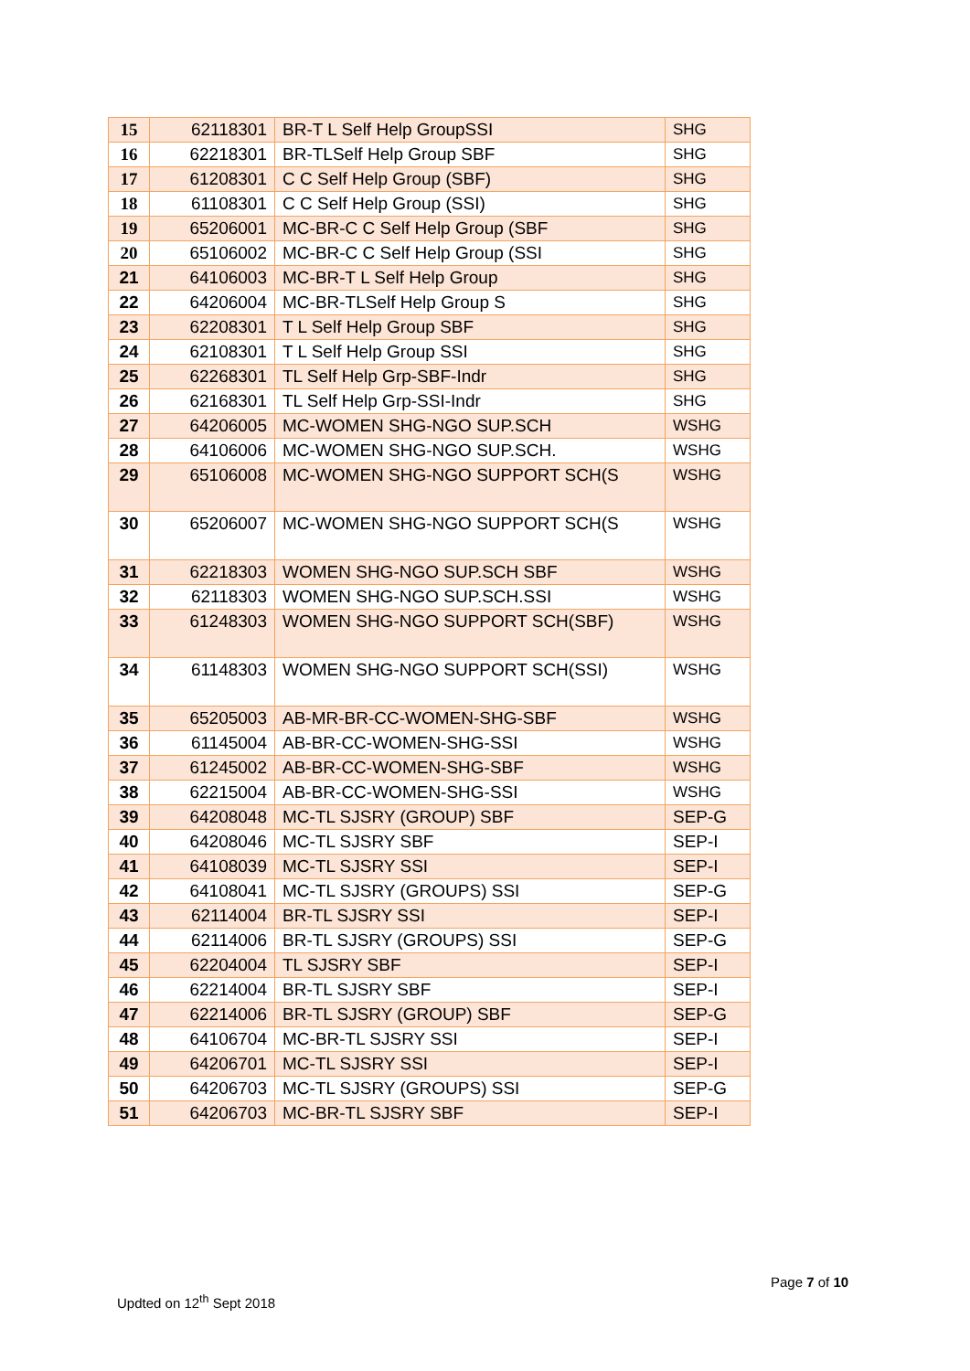| 15 | 62118301 | BR-T L Self Help GroupSSI | SHG |
| 16 | 62218301 | BR-TLSelf Help Group SBF | SHG |
| 17 | 61208301 | C C Self Help Group (SBF) | SHG |
| 18 | 61108301 | C C Self Help Group (SSI) | SHG |
| 19 | 65206001 | MC-BR-C C Self Help Group (SBF | SHG |
| 20 | 65106002 | MC-BR-C C Self Help Group (SSI | SHG |
| 21 | 64106003 | MC-BR-T L Self Help Group | SHG |
| 22 | 64206004 | MC-BR-TLSelf Help Group S | SHG |
| 23 | 62208301 | T L Self Help Group SBF | SHG |
| 24 | 62108301 | T L Self Help Group SSI | SHG |
| 25 | 62268301 | TL Self Help Grp-SBF-Indr | SHG |
| 26 | 62168301 | TL Self Help Grp-SSI-Indr | SHG |
| 27 | 64206005 | MC-WOMEN SHG-NGO SUP.SCH | WSHG |
| 28 | 64106006 | MC-WOMEN SHG-NGO SUP.SCH. | WSHG |
| 29 | 65106008 | MC-WOMEN SHG-NGO SUPPORT SCH(S | WSHG |
| 30 | 65206007 | MC-WOMEN SHG-NGO SUPPORT SCH(S | WSHG |
| 31 | 62218303 | WOMEN SHG-NGO SUP.SCH SBF | WSHG |
| 32 | 62118303 | WOMEN SHG-NGO SUP.SCH.SSI | WSHG |
| 33 | 61248303 | WOMEN SHG-NGO SUPPORT SCH(SBF) | WSHG |
| 34 | 61148303 | WOMEN SHG-NGO SUPPORT SCH(SSI) | WSHG |
| 35 | 65205003 | AB-MR-BR-CC-WOMEN-SHG-SBF | WSHG |
| 36 | 61145004 | AB-BR-CC-WOMEN-SHG-SSI | WSHG |
| 37 | 61245002 | AB-BR-CC-WOMEN-SHG-SBF | WSHG |
| 38 | 62215004 | AB-BR-CC-WOMEN-SHG-SSI | WSHG |
| 39 | 64208048 | MC-TL SJSRY (GROUP) SBF | SEP-G |
| 40 | 64208046 | MC-TL SJSRY SBF | SEP-I |
| 41 | 64108039 | MC-TL SJSRY SSI | SEP-I |
| 42 | 64108041 | MC-TL SJSRY (GROUPS) SSI | SEP-G |
| 43 | 62114004 | BR-TL SJSRY SSI | SEP-I |
| 44 | 62114006 | BR-TL SJSRY (GROUPS) SSI | SEP-G |
| 45 | 62204004 | TL SJSRY SBF | SEP-I |
| 46 | 62214004 | BR-TL SJSRY SBF | SEP-I |
| 47 | 62214006 | BR-TL SJSRY (GROUP) SBF | SEP-G |
| 48 | 64106704 | MC-BR-TL SJSRY SSI | SEP-I |
| 49 | 64206701 | MC-TL SJSRY SSI | SEP-I |
| 50 | 64206703 | MC-TL SJSRY (GROUPS) SSI | SEP-G |
| 51 | 64206703 | MC-BR-TL SJSRY SBF | SEP-I |
Page 7 of 10
Updted on 12<sup>th</sup> Sept 2018